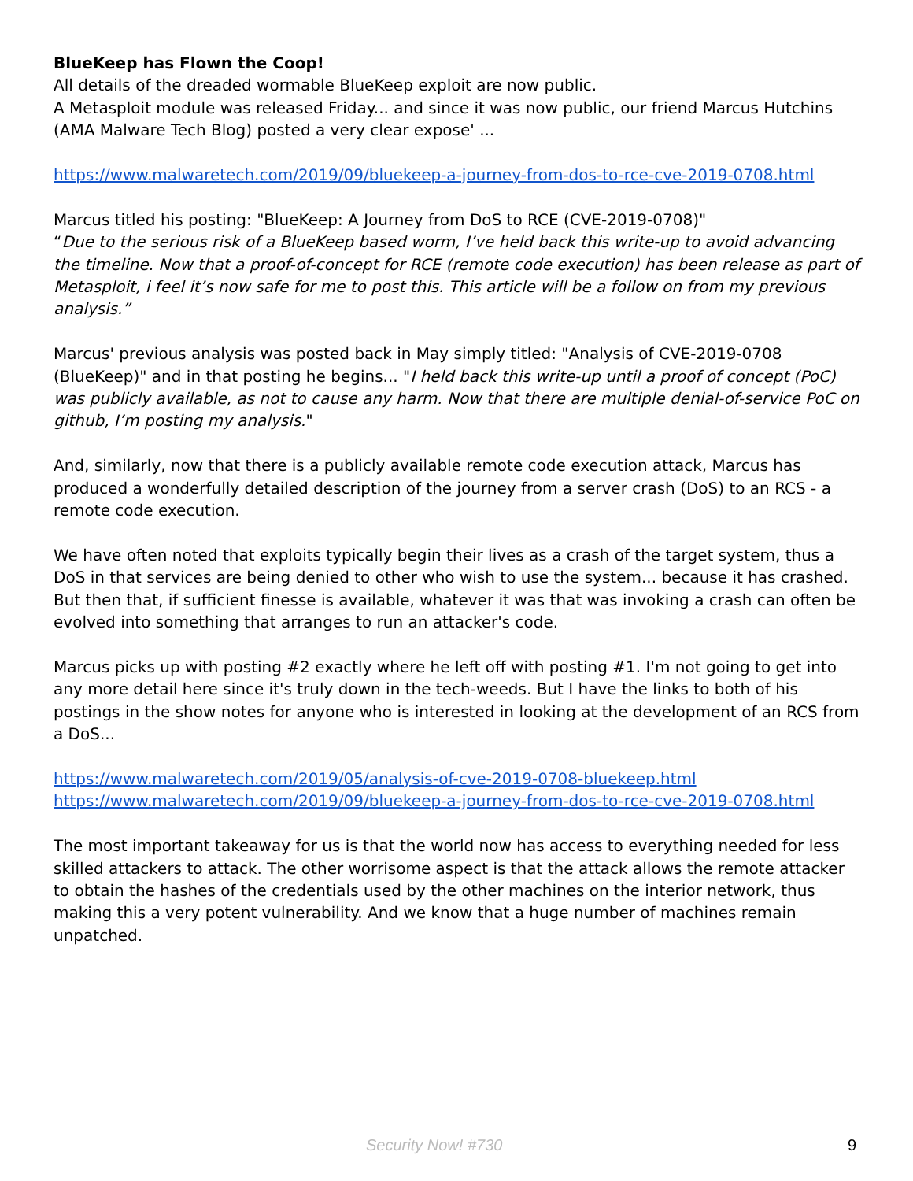BlueKeep has Flown the Coop!
All details of the dreaded wormable BlueKeep exploit are now public.
A Metasploit module was released Friday... and since it was now public, our friend Marcus Hutchins (AMA Malware Tech Blog) posted a very clear expose' ...
https://www.malwaretech.com/2019/09/bluekeep-a-journey-from-dos-to-rce-cve-2019-0708.html
Marcus titled his posting: "BlueKeep: A Journey from DoS to RCE (CVE-2019-0708)"
“Due to the serious risk of a BlueKeep based worm, I’ve held back this write-up to avoid advancing the timeline. Now that a proof-of-concept for RCE (remote code execution) has been release as part of Metasploit, i feel it’s now safe for me to post this. This article will be a follow on from my previous analysis.”
Marcus' previous analysis was posted back in May simply titled: "Analysis of CVE-2019-0708 (BlueKeep)" and in that posting he begins... "I held back this write-up until a proof of concept (PoC) was publicly available, as not to cause any harm. Now that there are multiple denial-of-service PoC on github, I’m posting my analysis."
And, similarly, now that there is a publicly available remote code execution attack, Marcus has produced a wonderfully detailed description of the journey from a server crash (DoS) to an RCS - a remote code execution.
We have often noted that exploits typically begin their lives as a crash of the target system, thus a DoS in that services are being denied to other who wish to use the system... because it has crashed. But then that, if sufficient finesse is available, whatever it was that was invoking a crash can often be evolved into something that arranges to run an attacker's code.
Marcus picks up with posting #2 exactly where he left off with posting #1. I'm not going to get into any more detail here since it's truly down in the tech-weeds. But I have the links to both of his postings in the show notes for anyone who is interested in looking at the development of an RCS from a DoS...
https://www.malwaretech.com/2019/05/analysis-of-cve-2019-0708-bluekeep.html
https://www.malwaretech.com/2019/09/bluekeep-a-journey-from-dos-to-rce-cve-2019-0708.html
The most important takeaway for us is that the world now has access to everything needed for less skilled attackers to attack. The other worrisome aspect is that the attack allows the remote attacker to obtain the hashes of the credentials used by the other machines on the interior network, thus making this a very potent vulnerability. And we know that a huge number of machines remain unpatched.
Security Now! #730 9